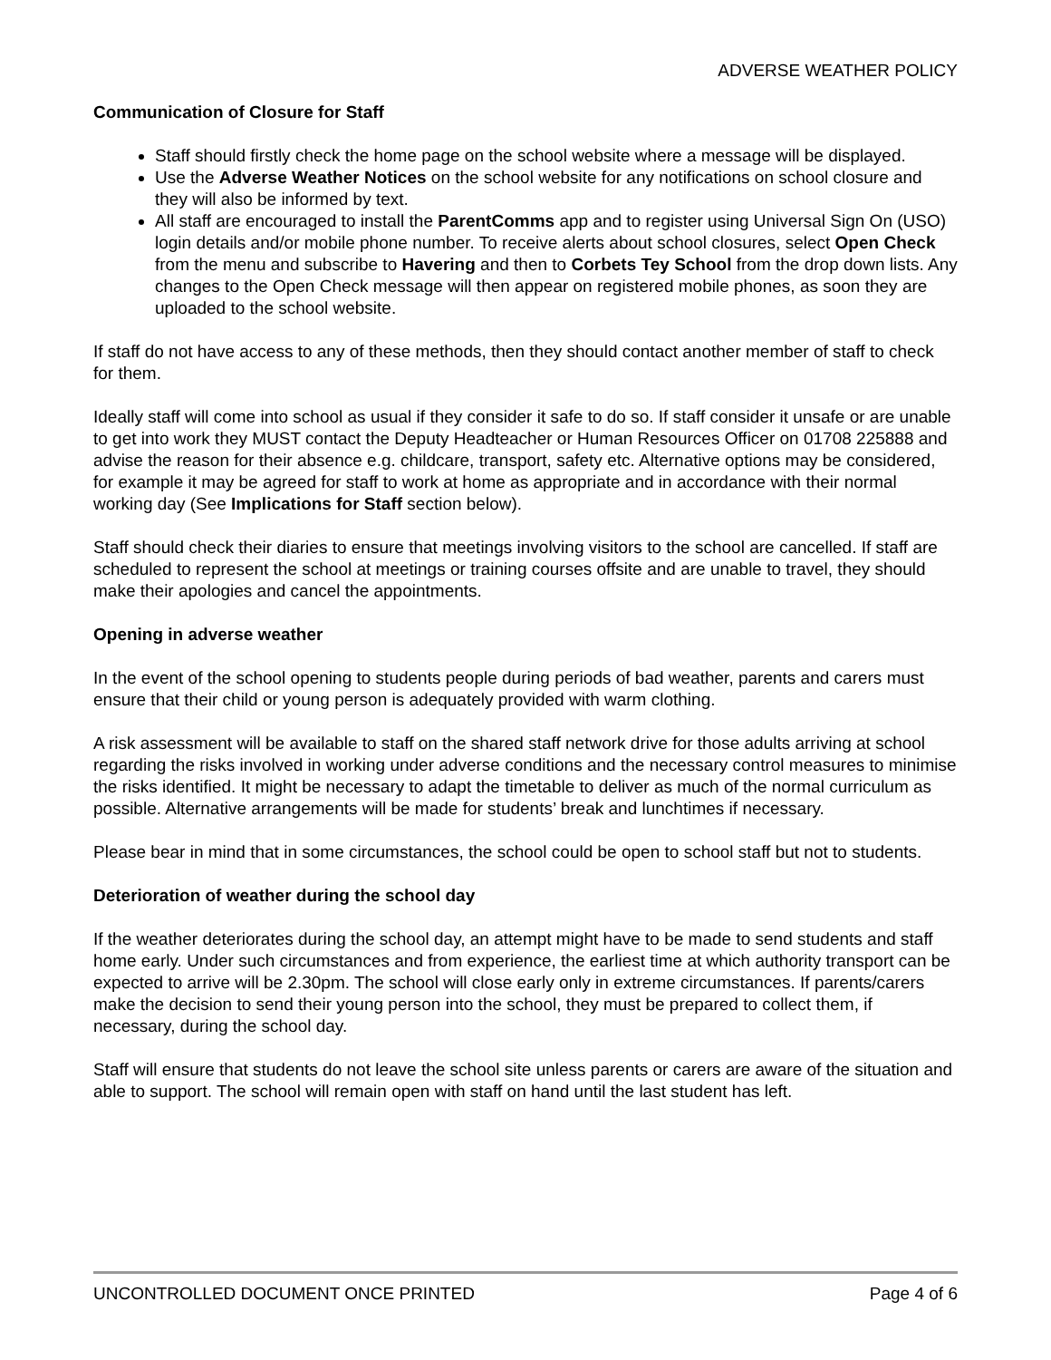ADVERSE WEATHER POLICY
Communication of Closure for Staff
Staff should firstly check the home page on the school website where a message will be displayed.
Use the Adverse Weather Notices on the school website for any notifications on school closure and they will also be informed by text.
All staff are encouraged to install the ParentComms app and to register using Universal Sign On (USO) login details and/or mobile phone number. To receive alerts about school closures, select Open Check from the menu and subscribe to Havering and then to Corbets Tey School from the drop down lists. Any changes to the Open Check message will then appear on registered mobile phones, as soon they are uploaded to the school website.
If staff do not have access to any of these methods, then they should contact another member of staff to check for them.
Ideally staff will come into school as usual if they consider it safe to do so. If staff consider it unsafe or are unable to get into work they MUST contact the Deputy Headteacher or Human Resources Officer on 01708 225888 and advise the reason for their absence e.g. childcare, transport, safety etc. Alternative options may be considered, for example it may be agreed for staff to work at home as appropriate and in accordance with their normal working day (See Implications for Staff section below).
Staff should check their diaries to ensure that meetings involving visitors to the school are cancelled. If staff are scheduled to represent the school at meetings or training courses offsite and are unable to travel, they should make their apologies and cancel the appointments.
Opening in adverse weather
In the event of the school opening to students people during periods of bad weather, parents and carers must ensure that their child or young person is adequately provided with warm clothing.
A risk assessment will be available to staff on the shared staff network drive for those adults arriving at school regarding the risks involved in working under adverse conditions and the necessary control measures to minimise the risks identified. It might be necessary to adapt the timetable to deliver as much of the normal curriculum as possible. Alternative arrangements will be made for students’ break and lunchtimes if necessary.
Please bear in mind that in some circumstances, the school could be open to school staff but not to students.
Deterioration of weather during the school day
If the weather deteriorates during the school day, an attempt might have to be made to send students and staff home early. Under such circumstances and from experience, the earliest time at which authority transport can be expected to arrive will be 2.30pm. The school will close early only in extreme circumstances. If parents/carers make the decision to send their young person into the school, they must be prepared to collect them, if necessary, during the school day.
Staff will ensure that students do not leave the school site unless parents or carers are aware of the situation and able to support. The school will remain open with staff on hand until the last student has left.
UNCONTROLLED DOCUMENT ONCE PRINTED Page 4 of 6